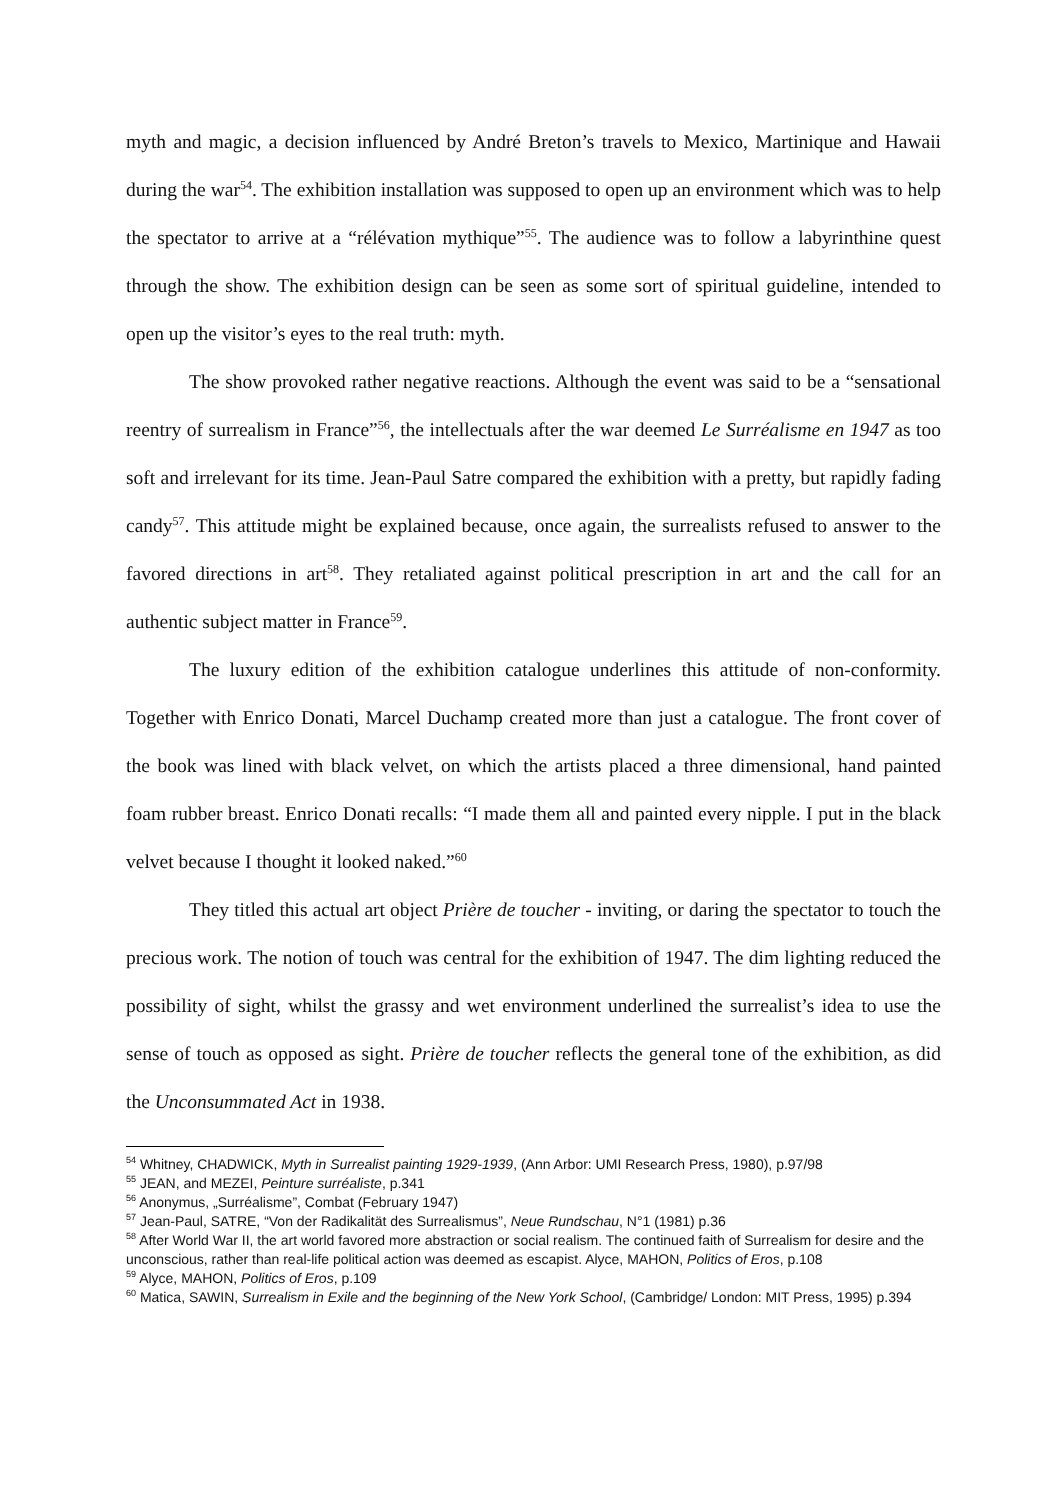myth and magic, a decision influenced by André Breton’s travels to Mexico, Martinique and Hawaii during the war<sup>54</sup>. The exhibition installation was supposed to open up an environment which was to help the spectator to arrive at a “rélévation mythique”<sup>55</sup>. The audience was to follow a labyrinthine quest through the show. The exhibition design can be seen as some sort of spiritual guideline, intended to open up the visitor’s eyes to the real truth: myth.
The show provoked rather negative reactions. Although the event was said to be a “sensational reentry of surrealism in France”<sup>56</sup>, the intellectuals after the war deemed Le Surréalisme en 1947 as too soft and irrelevant for its time. Jean-Paul Satre compared the exhibition with a pretty, but rapidly fading candy<sup>57</sup>. This attitude might be explained because, once again, the surrealists refused to answer to the favored directions in art<sup>58</sup>. They retaliated against political prescription in art and the call for an authentic subject matter in France<sup>59</sup>.
The luxury edition of the exhibition catalogue underlines this attitude of non-conformity. Together with Enrico Donati, Marcel Duchamp created more than just a catalogue. The front cover of the book was lined with black velvet, on which the artists placed a three dimensional, hand painted foam rubber breast. Enrico Donati recalls: “I made them all and painted every nipple. I put in the black velvet because I thought it looked naked.”<sup>60</sup>
They titled this actual art object Prière de toucher - inviting, or daring the spectator to touch the precious work. The notion of touch was central for the exhibition of 1947. The dim lighting reduced the possibility of sight, whilst the grassy and wet environment underlined the surrealist’s idea to use the sense of touch as opposed as sight. Prière de toucher reflects the general tone of the exhibition, as did the Unconsummated Act in 1938.
<sup>54</sup> Whitney, CHADWICK, Myth in Surrealist painting 1929-1939, (Ann Arbor: UMI Research Press, 1980), p.97/98
<sup>55</sup> JEAN, and MEZEI, Peinture surréaliste, p.341
<sup>56</sup> Anonymus, „Surréalisme”, Combat (February 1947)
<sup>57</sup> Jean-Paul, SATRE, “Von der Radikalität des Surrealismus”, Neue Rundschau, N°1 (1981) p.36
<sup>58</sup> After World War II, the art world favored more abstraction or social realism. The continued faith of Surrealism for desire and the unconscious, rather than real-life political action was deemed as escapist. Alyce, MAHON, Politics of Eros, p.108
<sup>59</sup> Alyce, MAHON, Politics of Eros, p.109
<sup>60</sup> Matica, SAWIN, Surrealism in Exile and the beginning of the New York School, (Cambridge/ London: MIT Press, 1995) p.394